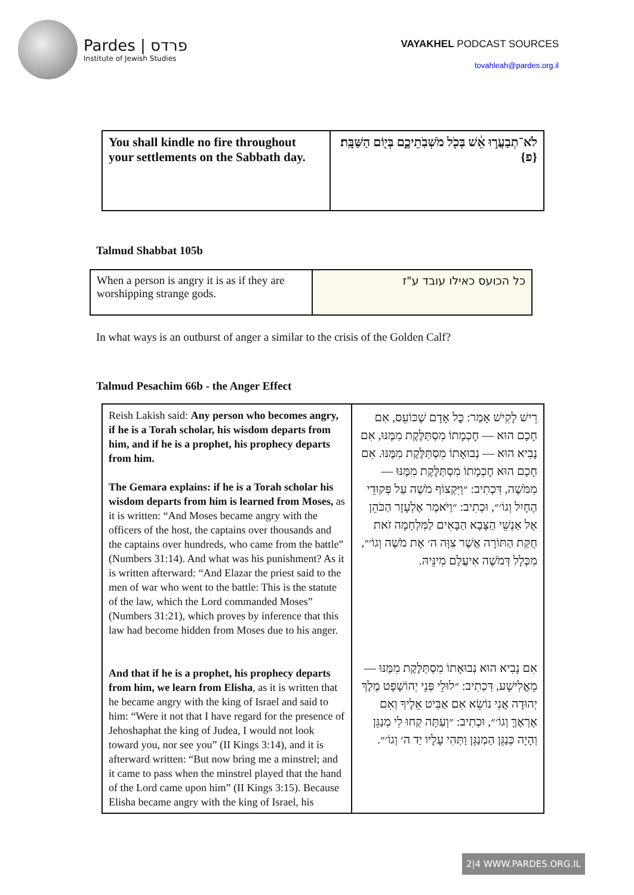Pardes | פרדס
Institute of Jewish Studies
VAYAKHEL PODCAST SOURCES
tovahleah@pardes.org.il
| You shall kindle no fire throughout your settlements on the Sabbath day. | לֹא־תְבַעֲר֣וּ אֵ֔שׁ בְּכֹ֖ל מֹשְׁבֹֽתֵיכֶ֑ם בְּי֖וֹם הַשַּׁבָּֽת׃ {פ} |
Talmud Shabbat 105b
| When a person is angry it is as if they are worshipping strange gods. | כל הכועס כאילו עובד ע"ז |
In what ways is an outburst of anger a similar to the crisis of the Golden Calf?
Talmud Pesachim 66b - the Anger Effect
| Reish Lakish said: Any person who becomes angry, if he is a Torah scholar, his wisdom departs from him, and if he is a prophet, his prophecy departs from him. The Gemara explains: if he is a Torah scholar his wisdom departs from him is learned from Moses, as it is written: “And Moses became angry with the officers of the host, the captains over thousands and the captains over hundreds, who came from the battle” (Numbers 31:14). And what was his punishment? As it is written afterward: “And Elazar the priest said to the men of war who went to the battle: This is the statute of the law, which the Lord commanded Moses” (Numbers 31:21), which proves by inference that this law had become hidden from Moses due to his anger. And that if he is a prophet, his prophecy departs from him, we learn from Elisha , as it is written that he became angry with the king of Israel and said to him: “Were it not that I have regard for the presence of Jehoshaphat the king of Judea, I would not look toward you, nor see you” (II Kings 3:14), and it is afterward written: “But now bring me a minstrel; and it came to pass when the minstrel played that the hand of the Lord came upon him” (II Kings 3:15). Because Elisha became angry with the king of Israel, his | רֵישׁ לָקִישׁ אָמַר: כׇּל אָדָם שֶׁכּוֹעֵס, אִם חָכָם הוּא — חׇכְמָתוֹ מִסְתַּלֶּקֶת מִמֶּנּוּ, אִם נָבִיא הוּא — נְבוּאָתוֹ מִסְתַּלֶּקֶת מִמֶּנּוּ. אִם חָכָם הוּא חׇכְמָתוֹ מִסְתַּלֶּקֶת מִמֶּנּוּ — מִמֹּשֶׁה, דִּכְתִיב: ״וַיִּקְצוֹף מֹשֶׁה עַל פְּקוּדֵי הֶחָיִל וְגוֹ׳״, וּכְתִיב: ״וַיֹּאמֶר אֶלְעָזָר הַכֹּהֵן אֶל אַנְשֵׁי הַצָּבָא הַבָּאִים לַמִּלְחָמָה זֹאת חֻקַּת הַתּוֹרָה אֲשֶׁר צִוָּה ה׳ אֶת מֹשֶׁה וְגוֹ׳״, מִכְּלָל דְּמֹשֶׁה אִיעֲלַם מִינֵּיהּ. אִם נָבִיא הוּא נְבוּאָתוֹ מִסְתַּלֶּקֶת מִמֶּנּוּ — מֵאֱלִישָׁע, דִּכְתִיב: ״לוּלֵי פְּנֵי יְהוֹשָׁפָט מֶלֶךְ יְהוּדָה אֲנִי נוֹשֵׂא אִם אַבִּיט אֵלֶיךָ וְאִם אֶרְאֶךָּ וְגוֹ׳״, וּכְתִיב: ״וְעַתָּה קְחוּ לִי מְנַגֵּן וְהָיָה כְּנַגֵּן הַמְנַגֵּן וַתְּהִי עָלָיו יַד ה׳ וְגוֹ׳״. |
2|4 WWW.PARDES.ORG.IL